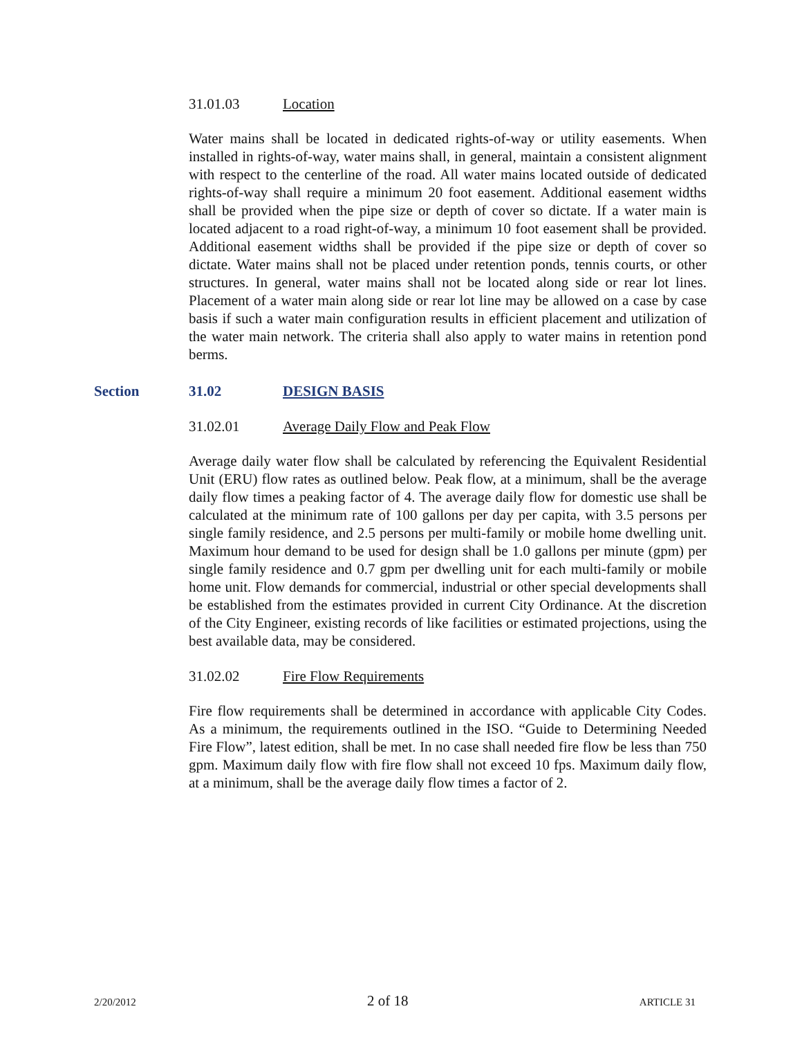31.01.03 Location
Water mains shall be located in dedicated rights-of-way or utility easements. When installed in rights-of-way, water mains shall, in general, maintain a consistent alignment with respect to the centerline of the road. All water mains located outside of dedicated rights-of-way shall require a minimum 20 foot easement. Additional easement widths shall be provided when the pipe size or depth of cover so dictate. If a water main is located adjacent to a road right-of-way, a minimum 10 foot easement shall be provided. Additional easement widths shall be provided if the pipe size or depth of cover so dictate. Water mains shall not be placed under retention ponds, tennis courts, or other structures. In general, water mains shall not be located along side or rear lot lines. Placement of a water main along side or rear lot line may be allowed on a case by case basis if such a water main configuration results in efficient placement and utilization of the water main network. The criteria shall also apply to water mains in retention pond berms.
Section 31.02 DESIGN BASIS
31.02.01 Average Daily Flow and Peak Flow
Average daily water flow shall be calculated by referencing the Equivalent Residential Unit (ERU) flow rates as outlined below. Peak flow, at a minimum, shall be the average daily flow times a peaking factor of 4. The average daily flow for domestic use shall be calculated at the minimum rate of 100 gallons per day per capita, with 3.5 persons per single family residence, and 2.5 persons per multi-family or mobile home dwelling unit. Maximum hour demand to be used for design shall be 1.0 gallons per minute (gpm) per single family residence and 0.7 gpm per dwelling unit for each multi-family or mobile home unit. Flow demands for commercial, industrial or other special developments shall be established from the estimates provided in current City Ordinance. At the discretion of the City Engineer, existing records of like facilities or estimated projections, using the best available data, may be considered.
31.02.02 Fire Flow Requirements
Fire flow requirements shall be determined in accordance with applicable City Codes. As a minimum, the requirements outlined in the ISO. “Guide to Determining Needed Fire Flow”, latest edition, shall be met. In no case shall needed fire flow be less than 750 gpm. Maximum daily flow with fire flow shall not exceed 10 fps. Maximum daily flow, at a minimum, shall be the average daily flow times a factor of 2.
2/20/2012 2 of 18 ARTICLE 31